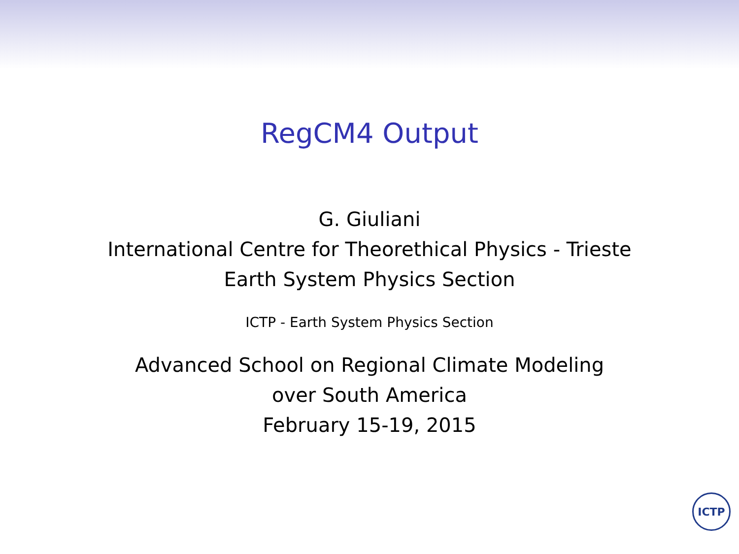RegCM4 Output
G. Giuliani
International Centre for Theorethical Physics - Trieste
Earth System Physics Section
ICTP - Earth System Physics Section
Advanced School on Regional Climate Modeling
over South America
February 15-19, 2015
ICTP